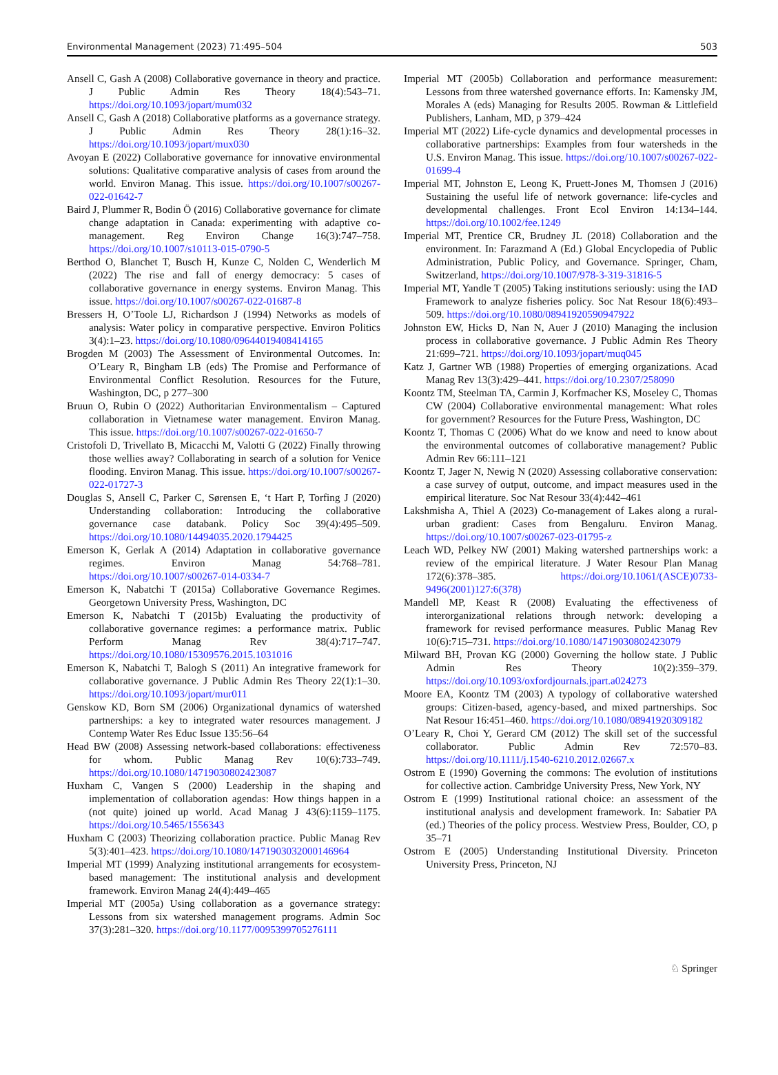Environmental Management (2023) 71:495–504 503
Ansell C, Gash A (2008) Collaborative governance in theory and practice. J Public Admin Res Theory 18(4):543–71. https://doi.org/10.1093/jopart/mum032
Ansell C, Gash A (2018) Collaborative platforms as a governance strategy. J Public Admin Res Theory 28(1):16–32. https://doi.org/10.1093/jopart/mux030
Avoyan E (2022) Collaborative governance for innovative environmental solutions: Qualitative comparative analysis of cases from around the world. Environ Manag. This issue. https://doi.org/10.1007/s00267-022-01642-7
Baird J, Plummer R, Bodin Ö (2016) Collaborative governance for climate change adaptation in Canada: experimenting with adaptive co-management. Reg Environ Change 16(3):747–758. https://doi.org/10.1007/s10113-015-0790-5
Berthod O, Blanchet T, Busch H, Kunze C, Nolden C, Wenderlich M (2022) The rise and fall of energy democracy: 5 cases of collaborative governance in energy systems. Environ Manag. This issue. https://doi.org/10.1007/s00267-022-01687-8
Bressers H, O’Toole LJ, Richardson J (1994) Networks as models of analysis: Water policy in comparative perspective. Environ Politics 3(4):1–23. https://doi.org/10.1080/09644019408414165
Brogden M (2003) The Assessment of Environmental Outcomes. In: O’Leary R, Bingham LB (eds) The Promise and Performance of Environmental Conflict Resolution. Resources for the Future, Washington, DC, p 277–300
Bruun O, Rubin O (2022) Authoritarian Environmentalism – Captured collaboration in Vietnamese water management. Environ Manag. This issue. https://doi.org/10.1007/s00267-022-01650-7
Cristofoli D, Trivellato B, Micacchi M, Valotti G (2022) Finally throwing those wellies away? Collaborating in search of a solution for Venice flooding. Environ Manag. This issue. https://doi.org/10.1007/s00267-022-01727-3
Douglas S, Ansell C, Parker C, Sørensen E, ‘t Hart P, Torfing J (2020) Understanding collaboration: Introducing the collaborative governance case databank. Policy Soc 39(4):495–509. https://doi.org/10.1080/14494035.2020.1794425
Emerson K, Gerlak A (2014) Adaptation in collaborative governance regimes. Environ Manag 54:768–781. https://doi.org/10.1007/s00267-014-0334-7
Emerson K, Nabatchi T (2015a) Collaborative Governance Regimes. Georgetown University Press, Washington, DC
Emerson K, Nabatchi T (2015b) Evaluating the productivity of collaborative governance regimes: a performance matrix. Public Perform Manag Rev 38(4):717–747. https://doi.org/10.1080/15309576.2015.1031016
Emerson K, Nabatchi T, Balogh S (2011) An integrative framework for collaborative governance. J Public Admin Res Theory 22(1):1–30. https://doi.org/10.1093/jopart/mur011
Genskow KD, Born SM (2006) Organizational dynamics of watershed partnerships: a key to integrated water resources management. J Contemp Water Res Educ Issue 135:56–64
Head BW (2008) Assessing network-based collaborations: effectiveness for whom. Public Manag Rev 10(6):733–749. https://doi.org/10.1080/14719030802423087
Huxham C, Vangen S (2000) Leadership in the shaping and implementation of collaboration agendas: How things happen in a (not quite) joined up world. Acad Manag J 43(6):1159–1175. https://doi.org/10.5465/1556343
Huxham C (2003) Theorizing collaboration practice. Public Manag Rev 5(3):401–423. https://doi.org/10.1080/1471903032000146964
Imperial MT (1999) Analyzing institutional arrangements for ecosystem-based management: The institutional analysis and development framework. Environ Manag 24(4):449–465
Imperial MT (2005a) Using collaboration as a governance strategy: Lessons from six watershed management programs. Admin Soc 37(3):281–320. https://doi.org/10.1177/0095399705276111
Imperial MT (2005b) Collaboration and performance measurement: Lessons from three watershed governance efforts. In: Kamensky JM, Morales A (eds) Managing for Results 2005. Rowman & Littlefield Publishers, Lanham, MD, p 379–424
Imperial MT (2022) Life-cycle dynamics and developmental processes in collaborative partnerships: Examples from four watersheds in the U.S. Environ Manag. This issue. https://doi.org/10.1007/s00267-022-01699-4
Imperial MT, Johnston E, Leong K, Pruett-Jones M, Thomsen J (2016) Sustaining the useful life of network governance: life-cycles and developmental challenges. Front Ecol Environ 14:134–144. https://doi.org/10.1002/fee.1249
Imperial MT, Prentice CR, Brudney JL (2018) Collaboration and the environment. In: Farazmand A (Ed.) Global Encyclopedia of Public Administration, Public Policy, and Governance. Springer, Cham, Switzerland, https://doi.org/10.1007/978-3-319-31816-5
Imperial MT, Yandle T (2005) Taking institutions seriously: using the IAD Framework to analyze fisheries policy. Soc Nat Resour 18(6):493–509. https://doi.org/10.1080/08941920590947922
Johnston EW, Hicks D, Nan N, Auer J (2010) Managing the inclusion process in collaborative governance. J Public Admin Res Theory 21:699–721. https://doi.org/10.1093/jopart/muq045
Katz J, Gartner WB (1988) Properties of emerging organizations. Acad Manag Rev 13(3):429–441. https://doi.org/10.2307/258090
Koontz TM, Steelman TA, Carmin J, Korfmacher KS, Moseley C, Thomas CW (2004) Collaborative environmental management: What roles for government? Resources for the Future Press, Washington, DC
Koontz T, Thomas C (2006) What do we know and need to know about the environmental outcomes of collaborative management? Public Admin Rev 66:111–121
Koontz T, Jager N, Newig N (2020) Assessing collaborative conservation: a case survey of output, outcome, and impact measures used in the empirical literature. Soc Nat Resour 33(4):442–461
Lakshmisha A, Thiel A (2023) Co-management of Lakes along a rural-urban gradient: Cases from Bengaluru. Environ Manag. https://doi.org/10.1007/s00267-023-01795-z
Leach WD, Pelkey NW (2001) Making watershed partnerships work: a review of the empirical literature. J Water Resour Plan Manag 172(6):378–385. https://doi.org/10.1061/(ASCE)0733-9496(2001)127:6(378)
Mandell MP, Keast R (2008) Evaluating the effectiveness of interorganizational relations through network: developing a framework for revised performance measures. Public Manag Rev 10(6):715–731. https://doi.org/10.1080/14719030802423079
Milward BH, Provan KG (2000) Governing the hollow state. J Public Admin Res Theory 10(2):359–379. https://doi.org/10.1093/oxfordjournals.jpart.a024273
Moore EA, Koontz TM (2003) A typology of collaborative watershed groups: Citizen-based, agency-based, and mixed partnerships. Soc Nat Resour 16:451–460. https://doi.org/10.1080/08941920309182
O’Leary R, Choi Y, Gerard CM (2012) The skill set of the successful collaborator. Public Admin Rev 72:570–83. https://doi.org/10.1111/j.1540-6210.2012.02667.x
Ostrom E (1990) Governing the commons: The evolution of institutions for collective action. Cambridge University Press, New York, NY
Ostrom E (1999) Institutional rational choice: an assessment of the institutional analysis and development framework. In: Sabatier PA (ed.) Theories of the policy process. Westview Press, Boulder, CO, p 35–71
Ostrom E (2005) Understanding Institutional Diversity. Princeton University Press, Princeton, NJ
♘ Springer